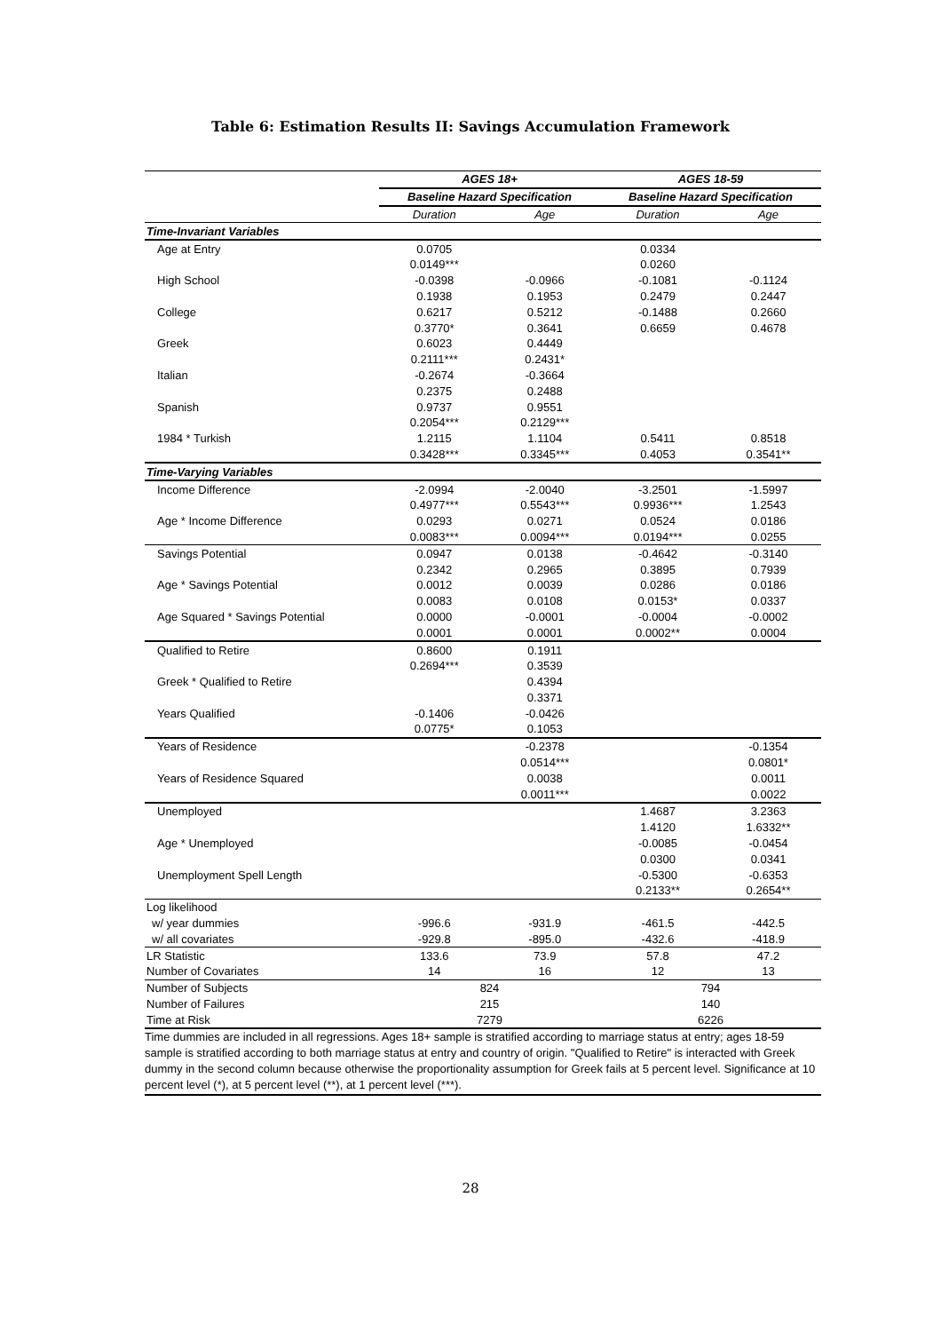Table 6: Estimation Results II: Savings Accumulation Framework
| | AGES 18+ | | AGES 18-59 | |
| | Baseline Hazard Specification | | Baseline Hazard Specification | |
| | Duration | Age | Duration | Age |
| Time-Invariant Variables | | | | |
| Age at Entry | 0.0705 | | 0.0334 | |
| | 0.0149*** | | 0.0260 | |
| High School | -0.0398 | -0.0966 | -0.1081 | -0.1124 |
| | 0.1938 | 0.1953 | 0.2479 | 0.2447 |
| College | 0.6217 | 0.5212 | -0.1488 | 0.2660 |
| | 0.3770* | 0.3641 | 0.6659 | 0.4678 |
| Greek | 0.6023 | 0.4449 | | |
| | 0.2111*** | 0.2431* | | |
| Italian | -0.2674 | -0.3664 | | |
| | 0.2375 | 0.2488 | | |
| Spanish | 0.9737 | 0.9551 | | |
| | 0.2054*** | 0.2129*** | | |
| 1984 * Turkish | 1.2115 | 1.1104 | 0.5411 | 0.8518 |
| | 0.3428*** | 0.3345*** | 0.4053 | 0.3541** |
| Time-Varying Variables | | | | |
| Income Difference | -2.0994 | -2.0040 | -3.2501 | -1.5997 |
| | 0.4977*** | 0.5543*** | 0.9936*** | 1.2543 |
| Age * Income Difference | 0.0293 | 0.0271 | 0.0524 | 0.0186 |
| | 0.0083*** | 0.0094*** | 0.0194*** | 0.0255 |
| Savings Potential | 0.0947 | 0.0138 | -0.4642 | -0.3140 |
| | 0.2342 | 0.2965 | 0.3895 | 0.7939 |
| Age * Savings Potential | 0.0012 | 0.0039 | 0.0286 | 0.0186 |
| | 0.0083 | 0.0108 | 0.0153* | 0.0337 |
| Age Squared * Savings Potential | 0.0000 | -0.0001 | -0.0004 | -0.0002 |
| | 0.0001 | 0.0001 | 0.0002** | 0.0004 |
| Qualified to Retire | 0.8600 | 0.1911 | | |
| | 0.2694*** | 0.3539 | | |
| Greek * Qualified to Retire | | 0.4394 | | |
| | | 0.3371 | | |
| Years Qualified | -0.1406 | -0.0426 | | |
| | 0.0775* | 0.1053 | | |
| Years of Residence | | -0.2378 | | -0.1354 |
| | | 0.0514*** | | 0.0801* |
| Years of Residence Squared | | 0.0038 | | 0.0011 |
| | | 0.0011*** | | 0.0022 |
| Unemployed | | | 1.4687 | 3.2363 |
| | | | 1.4120 | 1.6332** |
| Age * Unemployed | | | -0.0085 | -0.0454 |
| | | | 0.0300 | 0.0341 |
| Unemployment Spell Length | | | -0.5300 | -0.6353 |
| | | | 0.2133** | 0.2654** |
| Log likelihood | | | | |
| w/ year dummies | -996.6 | -931.9 | -461.5 | -442.5 |
| w/ all covariates | -929.8 | -895.0 | -432.6 | -418.9 |
| LR Statistic | 133.6 | 73.9 | 57.8 | 47.2 |
| Number of Covariates | 14 | 16 | 12 | 13 |
| Number of Subjects | 824 | | 794 | |
| Number of Failures | 215 | | 140 | |
| Time at Risk | 7279 | | 6226 | |
Time dummies are included in all regressions. Ages 18+ sample is stratified according to marriage status at entry; ages 18-59 sample is stratified according to both marriage status at entry and country of origin. "Qualified to Retire" is interacted with Greek dummy in the second column because otherwise the proportionality assumption for Greek fails at 5 percent level. Significance at 10 percent level (*), at 5 percent level (**), at 1 percent level (***).
28